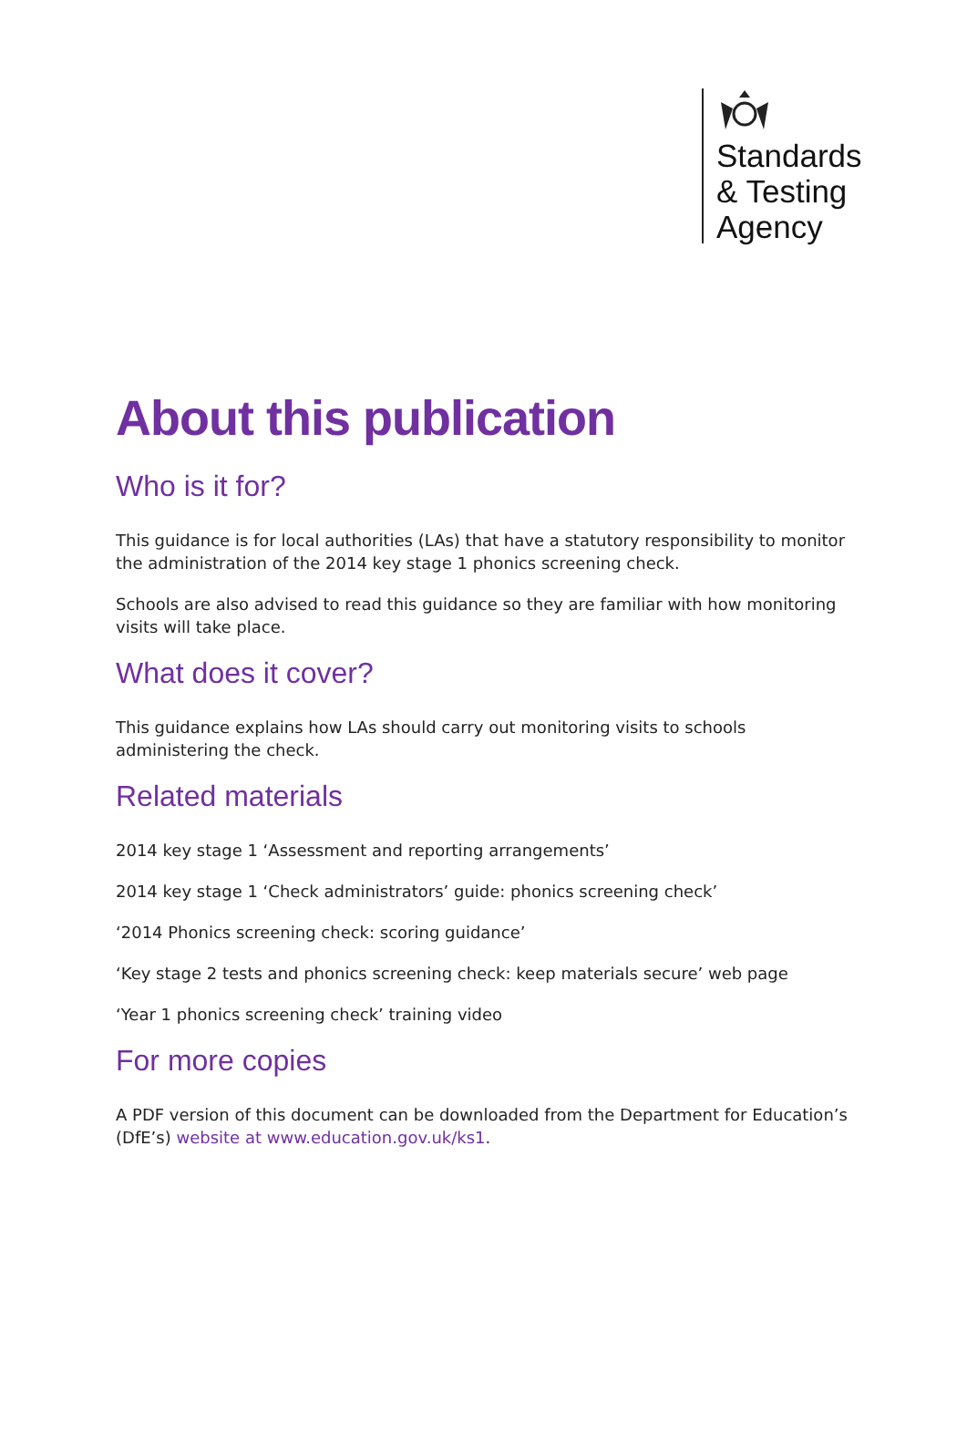Standards
& Testing
Agency
About this publication
Who is it for?
This guidance is for local authorities (LAs) that have a statutory responsibility to monitor the administration of the 2014 key stage 1 phonics screening check.
Schools are also advised to read this guidance so they are familiar with how monitoring visits will take place.
What does it cover?
This guidance explains how LAs should carry out monitoring visits to schools administering the check.
Related materials
2014 key stage 1 ‘Assessment and reporting arrangements’
2014 key stage 1 ‘Check administrators’ guide: phonics screening check’
‘2014 Phonics screening check: scoring guidance’
‘Key stage 2 tests and phonics screening check: keep materials secure’ web page
‘Year 1 phonics screening check’ training video
For more copies
A PDF version of this document can be downloaded from the Department for Education’s (DfE’s) website at www.education.gov.uk/ks1.